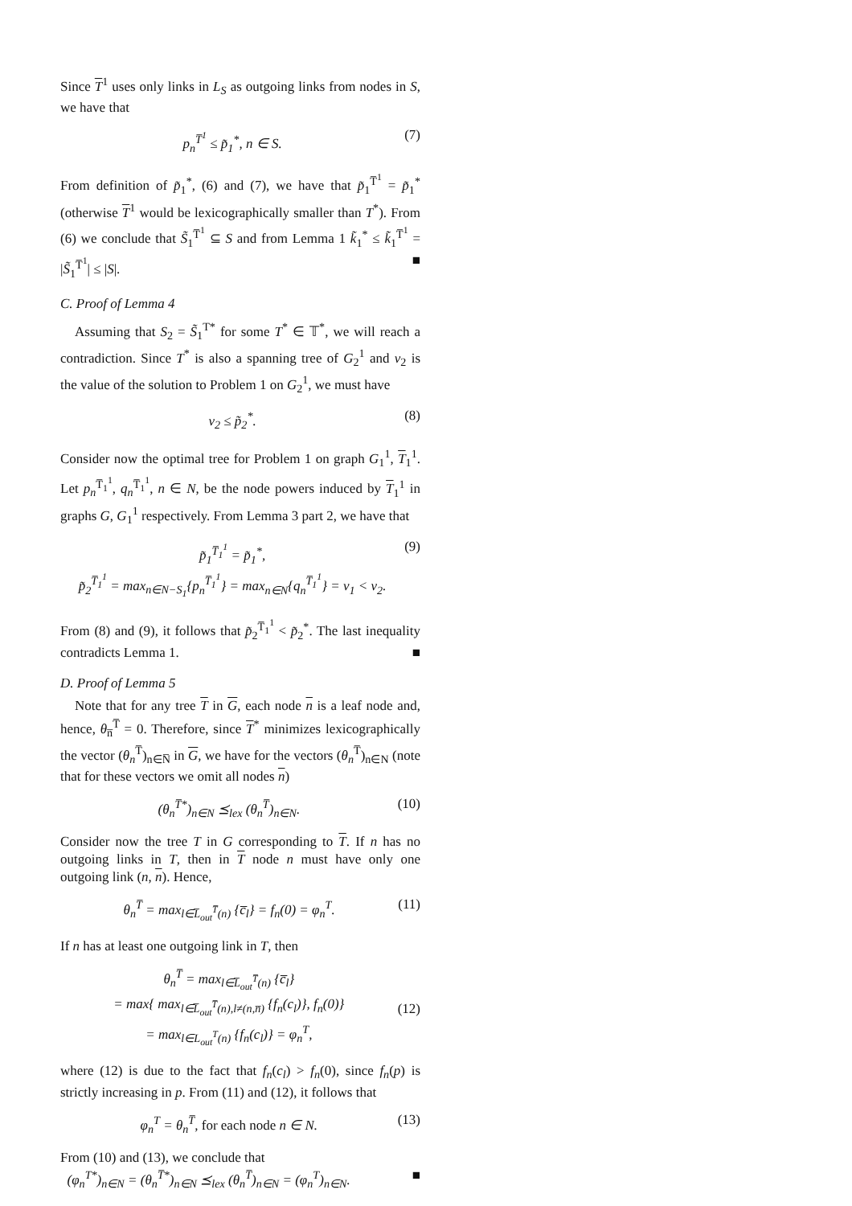Since T<sup>1</sup> uses only links in L<sub>S</sub> as outgoing links from nodes in S, we have that
p<sub>n</sub><sup>T̅<sup>1</sup></sup> ≤ p̃<sub>1</sub><sup>*</sup>, n ∈ S. (7)
From definition of p̃<sub>1</sub><sup>*</sup>, (6) and (7), we have that p̃<sub>1</sub><sup>T̅<sup>1</sup></sup> = p̃<sub>1</sub><sup>*</sup> (otherwise T<sup>1</sup> would be lexicographically smaller than T<sup>*</sup>). From (6) we conclude that S̃<sub>1</sub><sup>T̅<sup>1</sup></sup> ⊆ S and from Lemma 1 k̃<sub>1</sub><sup>*</sup> ≤ k̃<sub>1</sub><sup>T̅<sup>1</sup></sup> = |S̃<sub>1</sub><sup>T̅<sup>1</sup></sup>| ≤ |S|. ■
C. Proof of Lemma 4
Assuming that S<sub>2</sub> = S̃<sub>1</sub><sup>T*</sup> for some T<sup>*</sup> ∈ 𝕋<sup>*</sup>, we will reach a contradiction. Since T<sup>*</sup> is also a spanning tree of G<sub>2</sub><sup>1</sup> and v<sub>2</sub> is the value of the solution to Problem 1 on G<sub>2</sub><sup>1</sup>, we must have
v<sub>2</sub> ≤ p̃<sub>2</sub><sup>*</sup>. (8)
Consider now the optimal tree for Problem 1 on graph G<sub>1</sub><sup>1</sup>, T<sub>1</sub><sup>1</sup>. Let p<sub>n</sub><sup>T̅<sub>1</sub><sup>1</sup></sup>, q<sub>n</sub><sup>T̅<sub>1</sub><sup>1</sup></sup>, n ∈ N, be the node powers induced by T<sub>1</sub><sup>1</sup> in graphs G, G<sub>1</sub><sup>1</sup> respectively. From Lemma 3 part 2, we have that
p̃<sub>1</sub><sup>T̅<sub>1</sub><sup>1</sup></sup> = p̃<sub>1</sub><sup>*</sup>,
p̃<sub>2</sub><sup>T̅<sub>1</sub><sup>1</sup></sup> = max<sub>n∈N−S<sub>1</sub></sub>{p<sub>n</sub><sup>T̅<sub>1</sub><sup>1</sup></sup>} = max<sub>n∈N</sub>{q<sub>n</sub><sup>T̅<sub>1</sub><sup>1</sup></sup>} = v<sub>1</sub> < v<sub>2</sub>. (9)
From (8) and (9), it follows that p̃<sub>2</sub><sup>T̅<sub>1</sub><sup>1</sup></sup> < p̃<sub>2</sub><sup>*</sup>. The last inequality contradicts Lemma 1. ■
D. Proof of Lemma 5
Note that for any tree T in G, each node n is a leaf node and, hence, θ<sub>n̅</sub><sup>T̅</sup> = 0. Therefore, since T<sup>*</sup> minimizes lexicographically the vector (θ<sub>n</sub><sup>T̅</sup>)<sub>n∈N̅</sub> in G, we have for the vectors (θ<sub>n</sub><sup>T̅</sup>)<sub>n∈N</sub> (note that for these vectors we omit all nodes n)
(θ<sub>n</sub><sup>T̅*</sup>)<sub>n∈N</sub> ⪯<sub>lex</sub> (θ<sub>n</sub><sup>T̅</sup>)<sub>n∈N</sub>. (10)
Consider now the tree T in G corresponding to T. If n has no outgoing links in T, then in T node n must have only one outgoing link (n, n). Hence,
θ<sub>n</sub><sup>T̅</sup> = max<sub>l∈L̅<sub>out</sub><sup>T̅</sup>(n)</sub> {c̅<sub>l</sub>} = f<sub>n</sub>(0) = φ<sub>n</sub><sup>T</sup>. (11)
If n has at least one outgoing link in T, then
θ<sub>n</sub><sup>T̅</sup> = max<sub>l∈L̅<sub>out</sub><sup>T̅</sup>(n)</sub> {c̅<sub>l</sub>}
= max{ max<sub>l∈L̅<sub>out</sub><sup>T̅</sup>(n),l≠(n,n̅)</sub> {f<sub>n</sub>(c<sub>l</sub>)}, f<sub>n</sub>(0)}
= max<sub>l∈L<sub>out</sub><sup>T</sup>(n)</sub> {f<sub>n</sub>(c<sub>l</sub>)} = φ<sub>n</sub><sup>T</sup>,
(12)
where (12) is due to the fact that f<sub>n</sub>(c<sub>l</sub>) > f<sub>n</sub>(0), since f<sub>n</sub>(p) is strictly increasing in p. From (11) and (12), it follows that
φ<sub>n</sub><sup>T</sup> = θ<sub>n</sub><sup>T̅</sup>, for each node n ∈ N. (13)
From (10) and (13), we conclude that
(φ<sub>n</sub><sup>T*</sup>)<sub>n∈N</sub> = (θ<sub>n</sub><sup>T̅*</sup>)<sub>n∈N</sub> ⪯<sub>lex</sub> (θ<sub>n</sub><sup>T̅</sup>)<sub>n∈N</sub> = (φ<sub>n</sub><sup>T</sup>)<sub>n∈N</sub>. ■